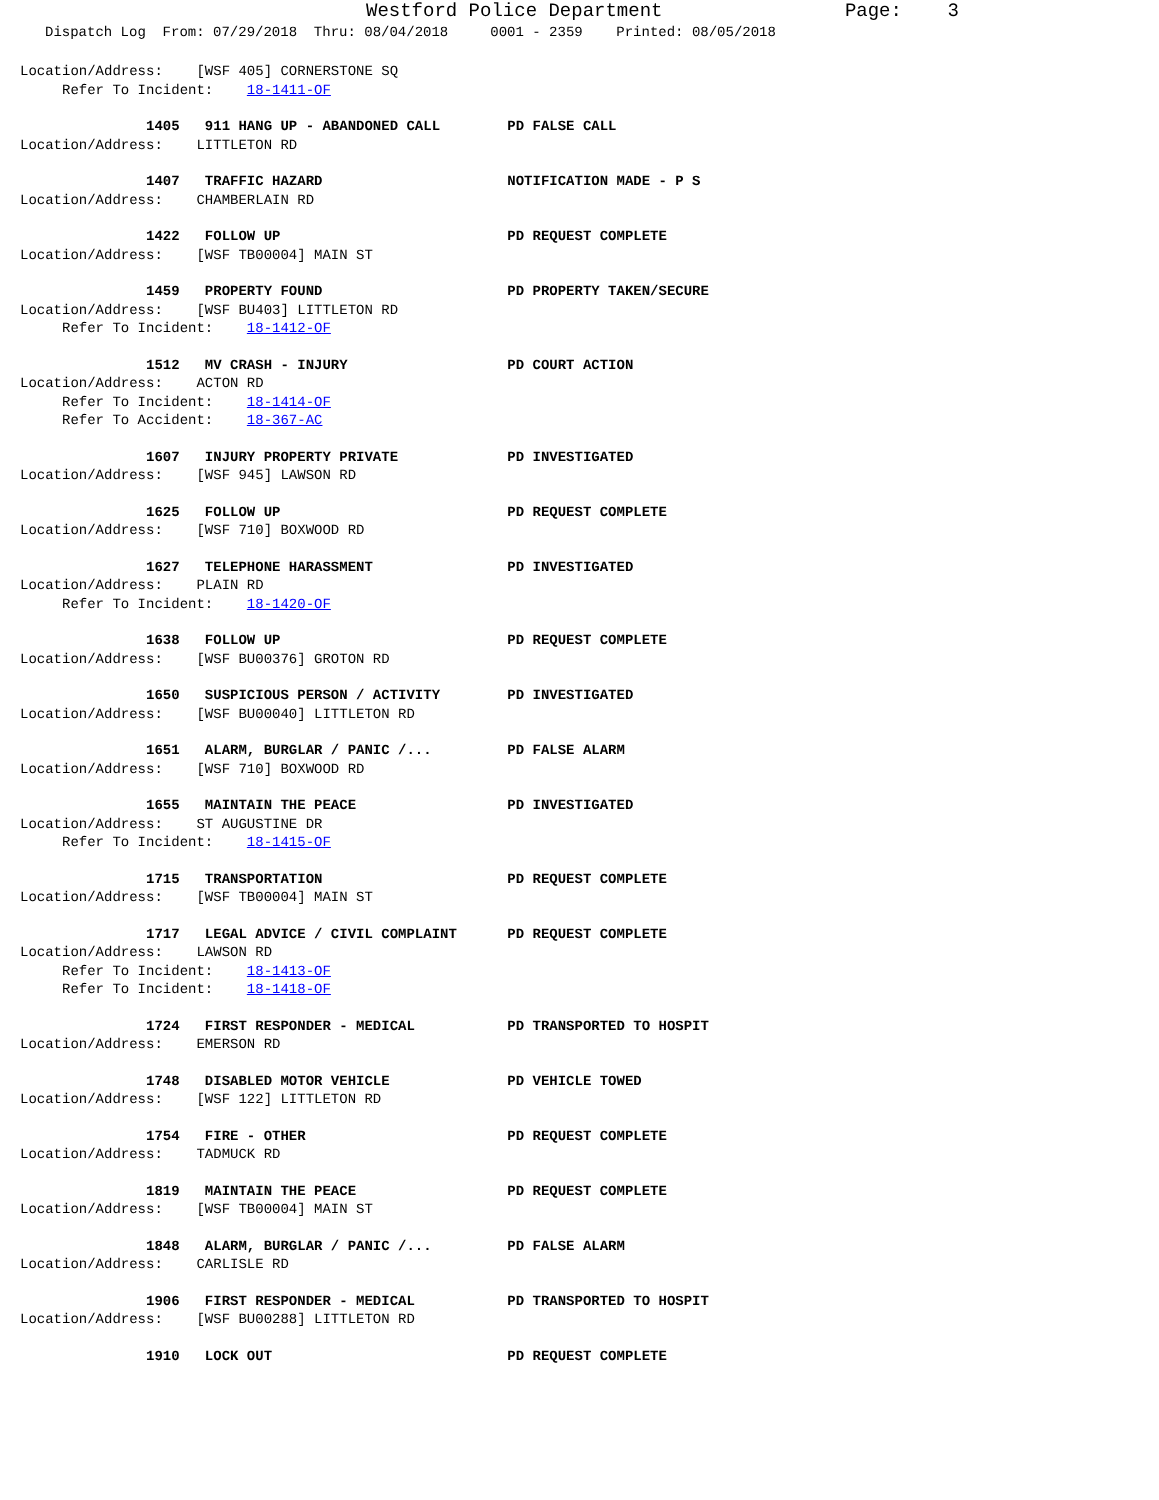Westford Police Department Page: 3
Dispatch Log From: 07/29/2018 Thru: 08/04/2018 0001 - 2359 Printed: 08/05/2018
Location/Address: [WSF 405] CORNERSTONE SQ
Refer To Incident: 18-1411-OF
1405 911 HANG UP - ABANDONED CALL PD FALSE CALL
Location/Address: LITTLETON RD
1407 TRAFFIC HAZARD NOTIFICATION MADE - P S
Location/Address: CHAMBERLAIN RD
1422 FOLLOW UP PD REQUEST COMPLETE
Location/Address: [WSF TB00004] MAIN ST
1459 PROPERTY FOUND PD PROPERTY TAKEN/SECURE
Location/Address: [WSF BU403] LITTLETON RD
Refer To Incident: 18-1412-OF
1512 MV CRASH - INJURY PD COURT ACTION
Location/Address: ACTON RD
Refer To Incident: 18-1414-OF
Refer To Accident: 18-367-AC
1607 INJURY PROPERTY PRIVATE PD INVESTIGATED
Location/Address: [WSF 945] LAWSON RD
1625 FOLLOW UP PD REQUEST COMPLETE
Location/Address: [WSF 710] BOXWOOD RD
1627 TELEPHONE HARASSMENT PD INVESTIGATED
Location/Address: PLAIN RD
Refer To Incident: 18-1420-OF
1638 FOLLOW UP PD REQUEST COMPLETE
Location/Address: [WSF BU00376] GROTON RD
1650 SUSPICIOUS PERSON / ACTIVITY PD INVESTIGATED
Location/Address: [WSF BU00040] LITTLETON RD
1651 ALARM, BURGLAR / PANIC /... PD FALSE ALARM
Location/Address: [WSF 710] BOXWOOD RD
1655 MAINTAIN THE PEACE PD INVESTIGATED
Location/Address: ST AUGUSTINE DR
Refer To Incident: 18-1415-OF
1715 TRANSPORTATION PD REQUEST COMPLETE
Location/Address: [WSF TB00004] MAIN ST
1717 LEGAL ADVICE / CIVIL COMPLAINT PD REQUEST COMPLETE
Location/Address: LAWSON RD
Refer To Incident: 18-1413-OF
Refer To Incident: 18-1418-OF
1724 FIRST RESPONDER - MEDICAL PD TRANSPORTED TO HOSPIT
Location/Address: EMERSON RD
1748 DISABLED MOTOR VEHICLE PD VEHICLE TOWED
Location/Address: [WSF 122] LITTLETON RD
1754 FIRE - OTHER PD REQUEST COMPLETE
Location/Address: TADMUCK RD
1819 MAINTAIN THE PEACE PD REQUEST COMPLETE
Location/Address: [WSF TB00004] MAIN ST
1848 ALARM, BURGLAR / PANIC /... PD FALSE ALARM
Location/Address: CARLISLE RD
1906 FIRST RESPONDER - MEDICAL PD TRANSPORTED TO HOSPIT
Location/Address: [WSF BU00288] LITTLETON RD
1910 LOCK OUT PD REQUEST COMPLETE